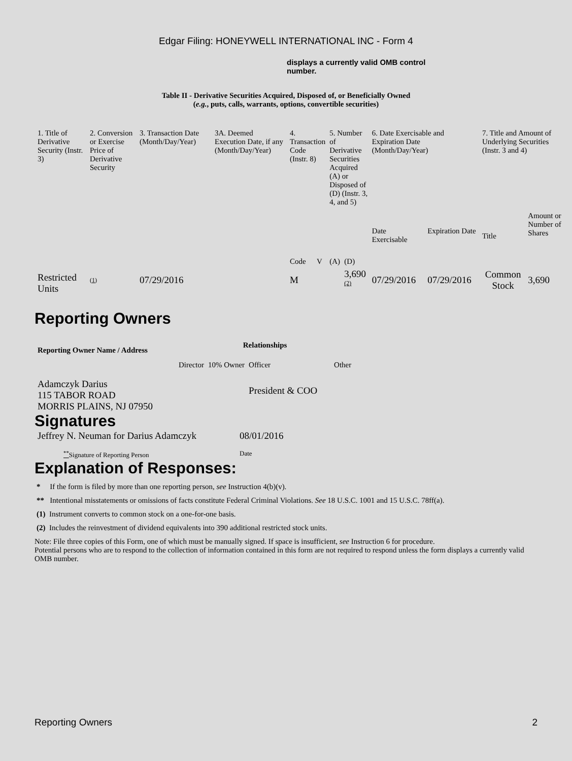Edgar Filing: HONEYWELL INTERNATIONAL INC - Form 4
displays a currently valid OMB control number.
Table II - Derivative Securities Acquired, Disposed of, or Beneficially Owned
(e.g., puts, calls, warrants, options, convertible securities)
| 1. Title of Derivative Security (Instr. 3) | 2. Conversion or Exercise Price of Derivative Security | 3. Transaction Date (Month/Day/Year) | 3A. Deemed Execution Date, if any (Month/Day/Year) | 4. Transaction Code (Instr. 8) | | 5. Number of Derivative Securities Acquired (A) or Disposed of (D) (Instr. 3, 4, and 5) | | 6. Date Exercisable and Expiration Date (Month/Day/Year) | | 7. Title and Amount of Underlying Securities (Instr. 3 and 4) | |
| --- | --- | --- | --- | --- | --- | --- | --- | --- | --- | --- | --- |
| | | | | Code | V | (A) | (D) | Date Exercisable | Expiration Date | Title | Amount or Number of Shares |
| Restricted Units | (1) | 07/29/2016 | | M | | | 3,690 <sup>(2)</sup> | 07/29/2016 | 07/29/2016 | Common Stock | 3,690 |
Reporting Owners
| Reporting Owner Name / Address | Relationships | | | |
| --- | --- | --- | --- | --- |
| | Director | 10% Owner | Officer | Other |
| Adamczyk Darius 115 TABOR ROAD MORRIS PLAINS, NJ 07950 | | | President & COO | |
Signatures
| Jeffrey N. Neuman for Darius Adamczyk | 08/01/2016 |
| <sup>**</sup> Signature of Reporting Person | Date |
Explanation of Responses:
* If the form is filed by more than one reporting person, see Instruction 4(b)(v).
** Intentional misstatements or omissions of facts constitute Federal Criminal Violations. See 18 U.S.C. 1001 and 15 U.S.C. 78ff(a).
(1) Instrument converts to common stock on a one-for-one basis.
(2) Includes the reinvestment of dividend equivalents into 390 additional restricted stock units.
Note: File three copies of this Form, one of which must be manually signed. If space is insufficient, see Instruction 6 for procedure.
Potential persons who are to respond to the collection of information contained in this form are not required to respond unless the form displays a currently valid OMB number.
Reporting Owners 2